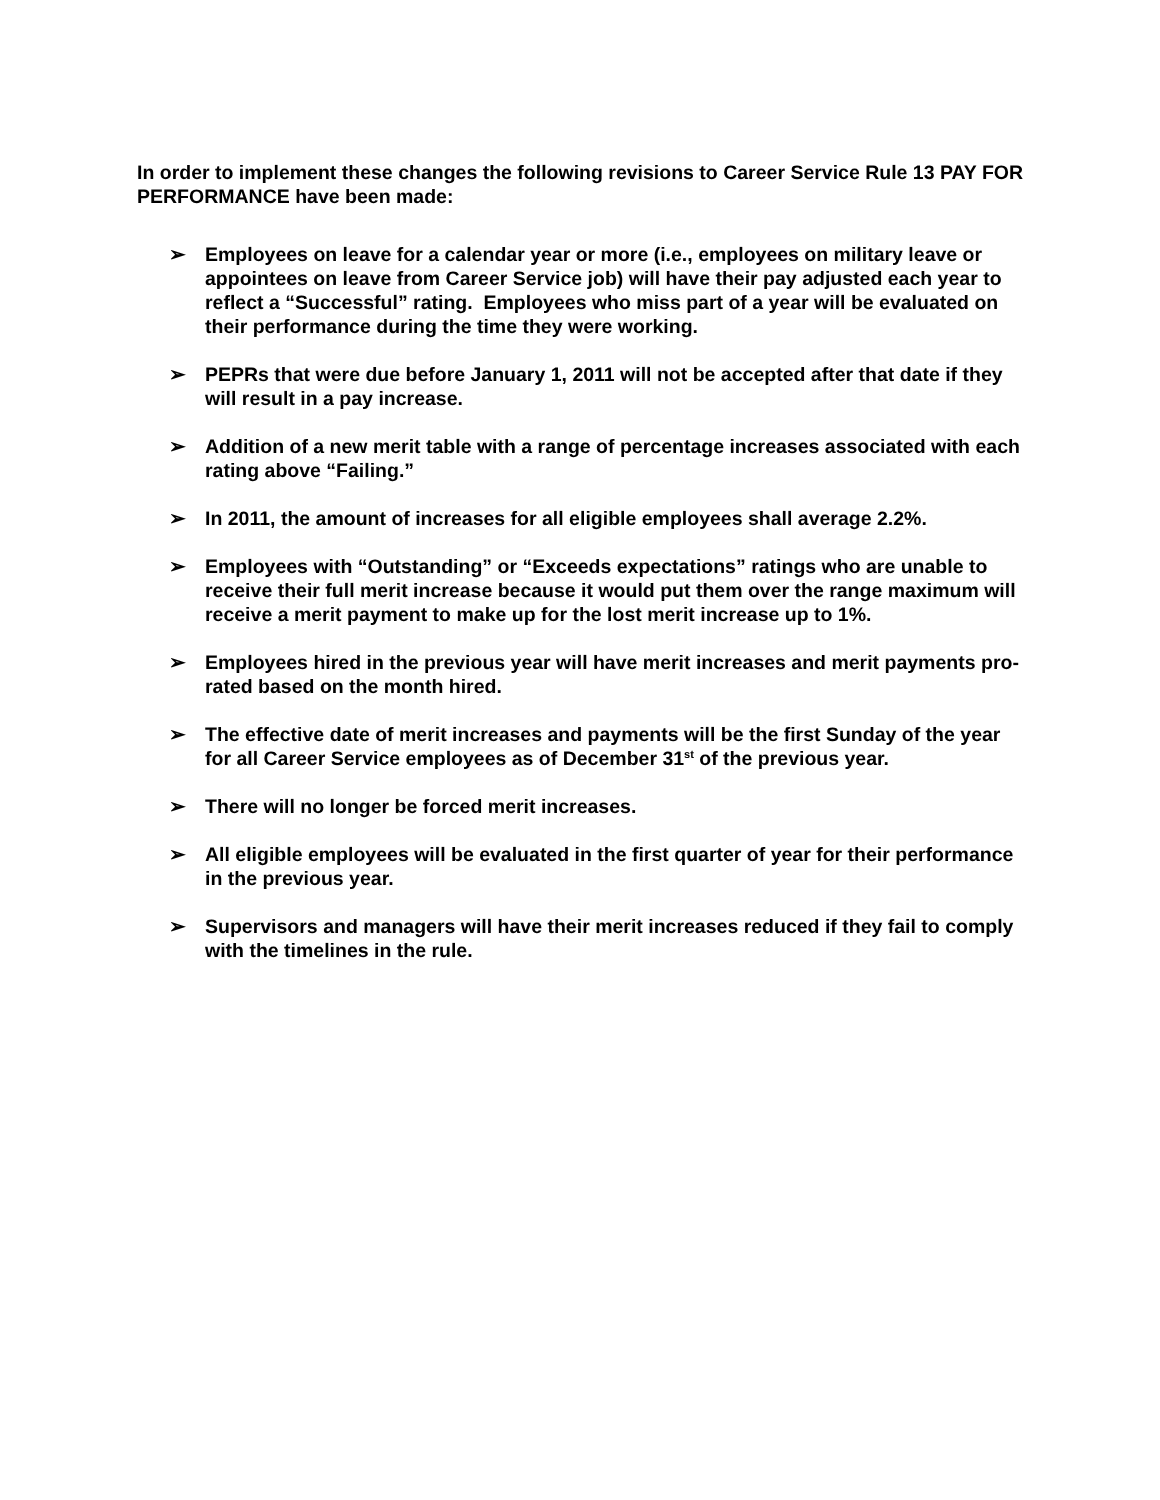In order to implement these changes the following revisions to Career Service Rule 13 PAY FOR PERFORMANCE have been made:
➢ Employees on leave for a calendar year or more (i.e., employees on military leave or appointees on leave from Career Service job) will have their pay adjusted each year to reflect a “Successful” rating. Employees who miss part of a year will be evaluated on their performance during the time they were working.
➢ PEPRs that were due before January 1, 2011 will not be accepted after that date if they will result in a pay increase.
➢ Addition of a new merit table with a range of percentage increases associated with each rating above “Failing.”
➢ In 2011, the amount of increases for all eligible employees shall average 2.2%.
➢ Employees with “Outstanding” or “Exceeds expectations” ratings who are unable to receive their full merit increase because it would put them over the range maximum will receive a merit payment to make up for the lost merit increase up to 1%.
➢ Employees hired in the previous year will have merit increases and merit payments pro-rated based on the month hired.
➢ The effective date of merit increases and payments will be the first Sunday of the year for all Career Service employees as of December 31<sup>st</sup> of the previous year.
➢ There will no longer be forced merit increases.
➢ All eligible employees will be evaluated in the first quarter of year for their performance in the previous year.
➢ Supervisors and managers will have their merit increases reduced if they fail to comply with the timelines in the rule.